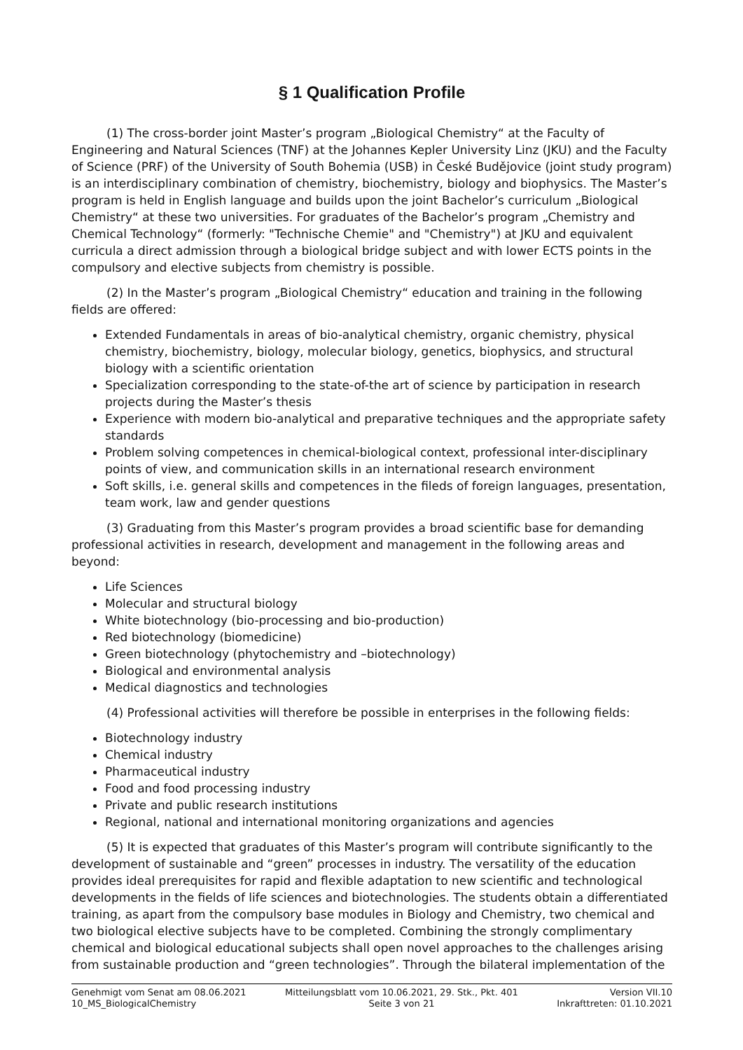§ 1 Qualification Profile
(1) The cross-border joint Master’s program „Biological Chemistry“ at the Faculty of Engineering and Natural Sciences (TNF) at the Johannes Kepler University Linz (JKU) and the Faculty of Science (PRF) of the University of South Bohemia (USB) in České Budějovice (joint study program) is an interdisciplinary combination of chemistry, biochemistry, biology and biophysics. The Master’s program is held in English language and builds upon the joint Bachelor’s curriculum „Biological Chemistry“ at these two universities. For graduates of the Bachelor’s program „Chemistry and Chemical Technology“ (formerly: "Technische Chemie" and "Chemistry") at JKU and equivalent curricula a direct admission through a biological bridge subject and with lower ECTS points in the compulsory and elective subjects from chemistry is possible.
(2) In the Master’s program „Biological Chemistry“ education and training in the following fields are offered:
Extended Fundamentals in areas of bio-analytical chemistry, organic chemistry, physical chemistry, biochemistry, biology, molecular biology, genetics, biophysics, and structural biology with a scientific orientation
Specialization corresponding to the state-of-the art of science by participation in research projects during the Master’s thesis
Experience with modern bio-analytical and preparative techniques and the appropriate safety standards
Problem solving competences in chemical-biological context, professional inter-disciplinary points of view, and communication skills in an international research environment
Soft skills, i.e. general skills and competences in the fileds of foreign languages, presentation, team work, law and gender questions
(3) Graduating from this Master’s program provides a broad scientific base for demanding professional activities in research, development and management in the following areas and beyond:
Life Sciences
Molecular and structural biology
White biotechnology (bio-processing and bio-production)
Red biotechnology (biomedicine)
Green biotechnology (phytochemistry and –biotechnology)
Biological and environmental analysis
Medical diagnostics and technologies
(4) Professional activities will therefore be possible in enterprises in the following fields:
Biotechnology industry
Chemical industry
Pharmaceutical industry
Food and food processing industry
Private and public research institutions
Regional, national and international monitoring organizations and agencies
(5) It is expected that graduates of this Master’s program will contribute significantly to the development of sustainable and “green” processes in industry. The versatility of the education provides ideal prerequisites for rapid and flexible adaptation to new scientific and technological developments in the fields of life sciences and biotechnologies. The students obtain a differentiated training, as apart from the compulsory base modules in Biology and Chemistry, two chemical and two biological elective subjects have to be completed. Combining the strongly complimentary chemical and biological educational subjects shall open novel approaches to the challenges arising from sustainable production and “green technologies”. Through the bilateral implementation of the
Genehmigt vom Senat am 08.06.2021
10_MS_BiologicalChemistry
Mitteilungsblatt vom 10.06.2021, 29. Stk., Pkt. 401
Seite 3 von 21
Version VII.10
Inkrafttreten: 01.10.2021